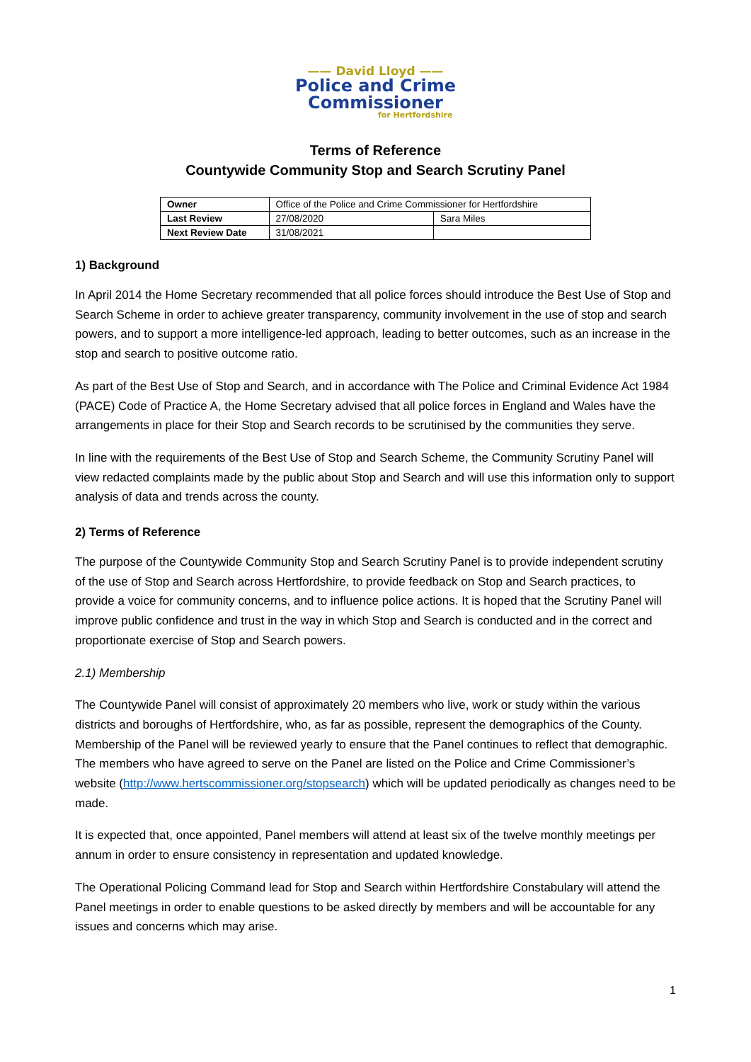—— David Lloyd ——
Police and Crime
Commissioner
for Hertfordshire
Terms of Reference
Countywide Community Stop and Search Scrutiny Panel
| Owner | Office of the Police and Crime Commissioner for Hertfordshire | |
| Last Review | 27/08/2020 | Sara Miles |
| Next Review Date | 31/08/2021 | |
1) Background
In April 2014 the Home Secretary recommended that all police forces should introduce the Best Use of Stop and Search Scheme in order to achieve greater transparency, community involvement in the use of stop and search powers, and to support a more intelligence-led approach, leading to better outcomes, such as an increase in the stop and search to positive outcome ratio.
As part of the Best Use of Stop and Search, and in accordance with The Police and Criminal Evidence Act 1984 (PACE) Code of Practice A, the Home Secretary advised that all police forces in England and Wales have the arrangements in place for their Stop and Search records to be scrutinised by the communities they serve.
In line with the requirements of the Best Use of Stop and Search Scheme, the Community Scrutiny Panel will view redacted complaints made by the public about Stop and Search and will use this information only to support analysis of data and trends across the county.
2) Terms of Reference
The purpose of the Countywide Community Stop and Search Scrutiny Panel is to provide independent scrutiny of the use of Stop and Search across Hertfordshire, to provide feedback on Stop and Search practices, to provide a voice for community concerns, and to influence police actions. It is hoped that the Scrutiny Panel will improve public confidence and trust in the way in which Stop and Search is conducted and in the correct and proportionate exercise of Stop and Search powers.
2.1) Membership
The Countywide Panel will consist of approximately 20 members who live, work or study within the various districts and boroughs of Hertfordshire, who, as far as possible, represent the demographics of the County. Membership of the Panel will be reviewed yearly to ensure that the Panel continues to reflect that demographic. The members who have agreed to serve on the Panel are listed on the Police and Crime Commissioner’s website (http://www.hertscommissioner.org/stopsearch) which will be updated periodically as changes need to be made.
It is expected that, once appointed, Panel members will attend at least six of the twelve monthly meetings per annum in order to ensure consistency in representation and updated knowledge.
The Operational Policing Command lead for Stop and Search within Hertfordshire Constabulary will attend the Panel meetings in order to enable questions to be asked directly by members and will be accountable for any issues and concerns which may arise.
1